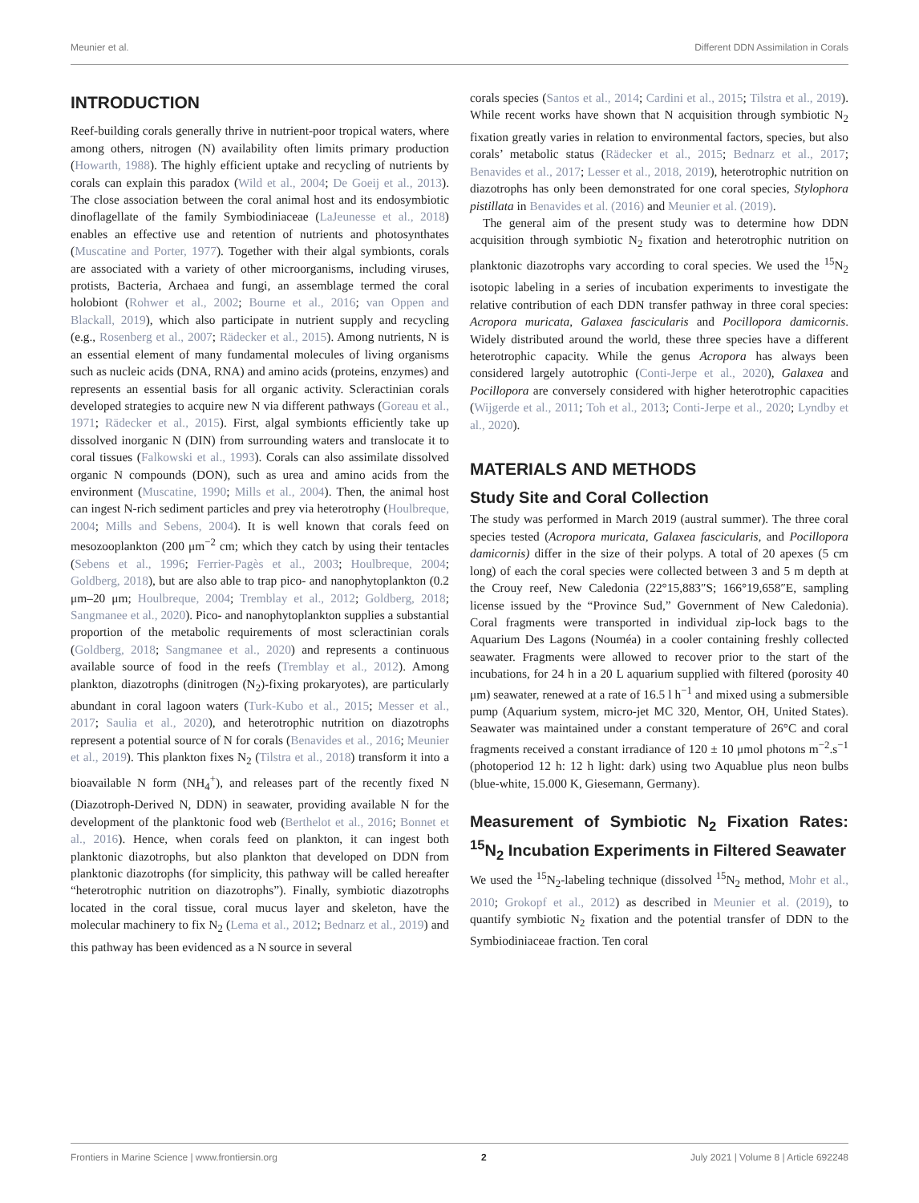Meunier et al. Different DDN Assimilation in Corals
INTRODUCTION
Reef-building corals generally thrive in nutrient-poor tropical waters, where among others, nitrogen (N) availability often limits primary production (Howarth, 1988). The highly efficient uptake and recycling of nutrients by corals can explain this paradox (Wild et al., 2004; De Goeij et al., 2013). The close association between the coral animal host and its endosymbiotic dinoflagellate of the family Symbiodiniaceae (LaJeunesse et al., 2018) enables an effective use and retention of nutrients and photosynthates (Muscatine and Porter, 1977). Together with their algal symbionts, corals are associated with a variety of other microorganisms, including viruses, protists, Bacteria, Archaea and fungi, an assemblage termed the coral holobiont (Rohwer et al., 2002; Bourne et al., 2016; van Oppen and Blackall, 2019), which also participate in nutrient supply and recycling (e.g., Rosenberg et al., 2007; Rädecker et al., 2015). Among nutrients, N is an essential element of many fundamental molecules of living organisms such as nucleic acids (DNA, RNA) and amino acids (proteins, enzymes) and represents an essential basis for all organic activity. Scleractinian corals developed strategies to acquire new N via different pathways (Goreau et al., 1971; Rädecker et al., 2015). First, algal symbionts efficiently take up dissolved inorganic N (DIN) from surrounding waters and translocate it to coral tissues (Falkowski et al., 1993). Corals can also assimilate dissolved organic N compounds (DON), such as urea and amino acids from the environment (Muscatine, 1990; Mills et al., 2004). Then, the animal host can ingest N-rich sediment particles and prey via heterotrophy (Houlbreque, 2004; Mills and Sebens, 2004). It is well known that corals feed on mesozooplankton (200 μm<sup>−2</sup> cm; which they catch by using their tentacles (Sebens et al., 1996; Ferrier-Pagès et al., 2003; Houlbreque, 2004; Goldberg, 2018), but are also able to trap pico- and nanophytoplankton (0.2 μm–20 μm; Houlbreque, 2004; Tremblay et al., 2012; Goldberg, 2018; Sangmanee et al., 2020). Pico- and nanophytoplankton supplies a substantial proportion of the metabolic requirements of most scleractinian corals (Goldberg, 2018; Sangmanee et al., 2020) and represents a continuous available source of food in the reefs (Tremblay et al., 2012). Among plankton, diazotrophs (dinitrogen (N<sub>2</sub>)-fixing prokaryotes), are particularly abundant in coral lagoon waters (Turk-Kubo et al., 2015; Messer et al., 2017; Saulia et al., 2020), and heterotrophic nutrition on diazotrophs represent a potential source of N for corals (Benavides et al., 2016; Meunier et al., 2019). This plankton fixes N<sub>2</sub> (Tilstra et al., 2018) transform it into a bioavailable N form (NH<sub>4</sub><sup>+</sup>), and releases part of the recently fixed N (Diazotroph-Derived N, DDN) in seawater, providing available N for the development of the planktonic food web (Berthelot et al., 2016; Bonnet et al., 2016). Hence, when corals feed on plankton, it can ingest both planktonic diazotrophs, but also plankton that developed on DDN from planktonic diazotrophs (for simplicity, this pathway will be called hereafter “heterotrophic nutrition on diazotrophs”). Finally, symbiotic diazotrophs located in the coral tissue, coral mucus layer and skeleton, have the molecular machinery to fix N<sub>2</sub> (Lema et al., 2012; Bednarz et al., 2019) and this pathway has been evidenced as a N source in several
corals species (Santos et al., 2014; Cardini et al., 2015; Tilstra et al., 2019). While recent works have shown that N acquisition through symbiotic N<sub>2</sub> fixation greatly varies in relation to environmental factors, species, but also corals’ metabolic status (Rädecker et al., 2015; Bednarz et al., 2017; Benavides et al., 2017; Lesser et al., 2018, 2019), heterotrophic nutrition on diazotrophs has only been demonstrated for one coral species, Stylophora pistillata in Benavides et al. (2016) and Meunier et al. (2019).
The general aim of the present study was to determine how DDN acquisition through symbiotic N<sub>2</sub> fixation and heterotrophic nutrition on planktonic diazotrophs vary according to coral species. We used the <sup>15</sup>N<sub>2</sub> isotopic labeling in a series of incubation experiments to investigate the relative contribution of each DDN transfer pathway in three coral species: Acropora muricata, Galaxea fascicularis and Pocillopora damicornis. Widely distributed around the world, these three species have a different heterotrophic capacity. While the genus Acropora has always been considered largely autotrophic (Conti-Jerpe et al., 2020), Galaxea and Pocillopora are conversely considered with higher heterotrophic capacities (Wijgerde et al., 2011; Toh et al., 2013; Conti-Jerpe et al., 2020; Lyndby et al., 2020).
MATERIALS AND METHODS
Study Site and Coral Collection
The study was performed in March 2019 (austral summer). The three coral species tested (Acropora muricata, Galaxea fascicularis, and Pocillopora damicornis) differ in the size of their polyps. A total of 20 apexes (5 cm long) of each the coral species were collected between 3 and 5 m depth at the Crouy reef, New Caledonia (22°15,883″S; 166°19,658″E, sampling license issued by the “Province Sud,” Government of New Caledonia). Coral fragments were transported in individual zip-lock bags to the Aquarium Des Lagons (Nouméa) in a cooler containing freshly collected seawater. Fragments were allowed to recover prior to the start of the incubations, for 24 h in a 20 L aquarium supplied with filtered (porosity 40 μm) seawater, renewed at a rate of 16.5 l h<sup>−1</sup> and mixed using a submersible pump (Aquarium system, micro-jet MC 320, Mentor, OH, United States). Seawater was maintained under a constant temperature of 26°C and coral fragments received a constant irradiance of 120 ± 10 μmol photons m<sup>−2</sup>.s<sup>−1</sup> (photoperiod 12 h: 12 h light: dark) using two Aquablue plus neon bulbs (blue-white, 15.000 K, Giesemann, Germany).
Measurement of Symbiotic N<sub>2</sub> Fixation Rates: <sup>15</sup>N<sub>2</sub> Incubation Experiments in Filtered Seawater
We used the <sup>15</sup>N<sub>2</sub>-labeling technique (dissolved <sup>15</sup>N<sub>2</sub> method, Mohr et al., 2010; Grokopf et al., 2012) as described in Meunier et al. (2019), to quantify symbiotic N<sub>2</sub> fixation and the potential transfer of DDN to the Symbiodiniaceae fraction. Ten coral
Frontiers in Marine Science | www.frontiersin.org 2 July 2021 | Volume 8 | Article 692248